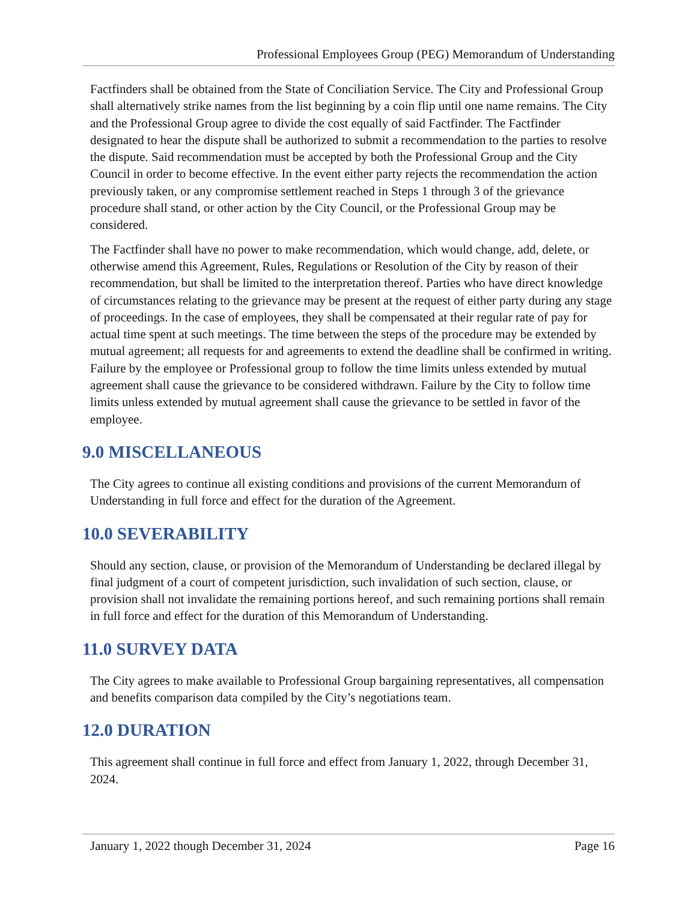Professional Employees Group (PEG) Memorandum of Understanding
Factfinders shall be obtained from the State of Conciliation Service. The City and Professional Group shall alternatively strike names from the list beginning by a coin flip until one name remains. The City and the Professional Group agree to divide the cost equally of said Factfinder. The Factfinder designated to hear the dispute shall be authorized to submit a recommendation to the parties to resolve the dispute. Said recommendation must be accepted by both the Professional Group and the City Council in order to become effective. In the event either party rejects the recommendation the action previously taken, or any compromise settlement reached in Steps 1 through 3 of the grievance procedure shall stand, or other action by the City Council, or the Professional Group may be considered.
The Factfinder shall have no power to make recommendation, which would change, add, delete, or otherwise amend this Agreement, Rules, Regulations or Resolution of the City by reason of their recommendation, but shall be limited to the interpretation thereof. Parties who have direct knowledge of circumstances relating to the grievance may be present at the request of either party during any stage of proceedings. In the case of employees, they shall be compensated at their regular rate of pay for actual time spent at such meetings. The time between the steps of the procedure may be extended by mutual agreement; all requests for and agreements to extend the deadline shall be confirmed in writing. Failure by the employee or Professional group to follow the time limits unless extended by mutual agreement shall cause the grievance to be considered withdrawn. Failure by the City to follow time limits unless extended by mutual agreement shall cause the grievance to be settled in favor of the employee.
9.0 MISCELLANEOUS
The City agrees to continue all existing conditions and provisions of the current Memorandum of Understanding in full force and effect for the duration of the Agreement.
10.0 SEVERABILITY
Should any section, clause, or provision of the Memorandum of Understanding be declared illegal by final judgment of a court of competent jurisdiction, such invalidation of such section, clause, or provision shall not invalidate the remaining portions hereof, and such remaining portions shall remain in full force and effect for the duration of this Memorandum of Understanding.
11.0 SURVEY DATA
The City agrees to make available to Professional Group bargaining representatives, all compensation and benefits comparison data compiled by the City’s negotiations team.
12.0 DURATION
This agreement shall continue in full force and effect from January 1, 2022, through December 31, 2024.
January 1, 2022 though December 31, 2024 Page 16